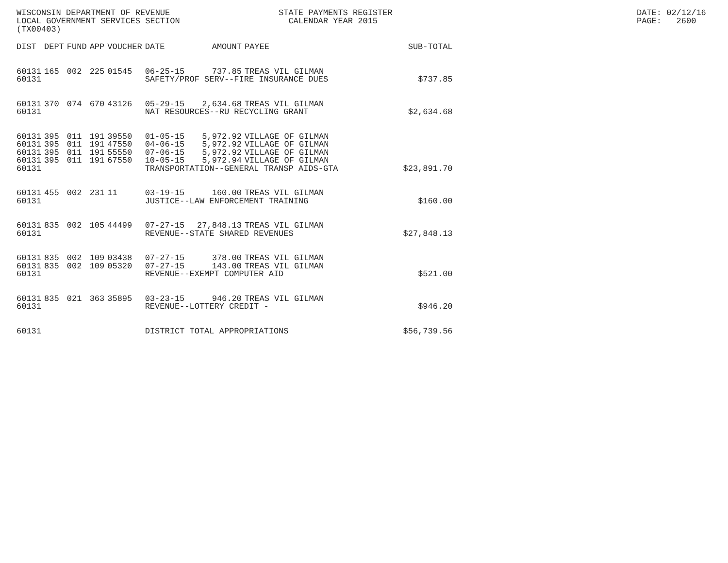WISCONSIN DEPARTMENT OF REVENUE LOCAL GOVERNMENT SERVICES SECTION (TX00403)
STATE PAYMENTS REGISTER CALENDAR YEAR 2015
DATE: 02/12/16 PAGE: 2600
| DIST | DEPT | FUND | APP | VOUCHER | DATE | AMOUNT | PAYEE | SUB-TOTAL |
| --- | --- | --- | --- | --- | --- | --- | --- | --- |
| 60131 | 165 | 002 | 225 | 01545 | 06-25-15 | 737.85 | TREAS VIL GILMAN | |
| 60131 | | | | | SAFETY/PROF SERV--FIRE INSURANCE DUES | | | $737.85 |
| 60131 | 370 | 074 | 670 | 43126 | 05-29-15 | 2,634.68 | TREAS VIL GILMAN | |
| 60131 | | | | | NAT RESOURCES--RU RECYCLING GRANT | | | $2,634.68 |
| 60131 | 395 | 011 | 191 | 39550 | 01-05-15 | 5,972.92 | VILLAGE OF GILMAN | |
| 60131 | 395 | 011 | 191 | 47550 | 04-06-15 | 5,972.92 | VILLAGE OF GILMAN | |
| 60131 | 395 | 011 | 191 | 55550 | 07-06-15 | 5,972.92 | VILLAGE OF GILMAN | |
| 60131 | 395 | 011 | 191 | 67550 | 10-05-15 | 5,972.94 | VILLAGE OF GILMAN | |
| 60131 | | | | | TRANSPORTATION--GENERAL TRANSP AIDS-GTA | | | $23,891.70 |
| 60131 | 455 | 002 | 231 | 11 | 03-19-15 | 160.00 | TREAS VIL GILMAN | |
| 60131 | | | | | JUSTICE--LAW ENFORCEMENT TRAINING | | | $160.00 |
| 60131 | 835 | 002 | 105 | 44499 | 07-27-15 | 27,848.13 | TREAS VIL GILMAN | |
| 60131 | | | | | REVENUE--STATE SHARED REVENUES | | | $27,848.13 |
| 60131 | 835 | 002 | 109 | 03438 | 07-27-15 | 378.00 | TREAS VIL GILMAN | |
| 60131 | 835 | 002 | 109 | 05320 | 07-27-15 | 143.00 | TREAS VIL GILMAN | |
| 60131 | | | | | REVENUE--EXEMPT COMPUTER AID | | | $521.00 |
| 60131 | 835 | 021 | 363 | 35895 | 03-23-15 | 946.20 | TREAS VIL GILMAN | |
| 60131 | | | | | REVENUE--LOTTERY CREDIT - | | | $946.20 |
| 60131 | | | | | DISTRICT TOTAL APPROPRIATIONS | | | $56,739.56 |